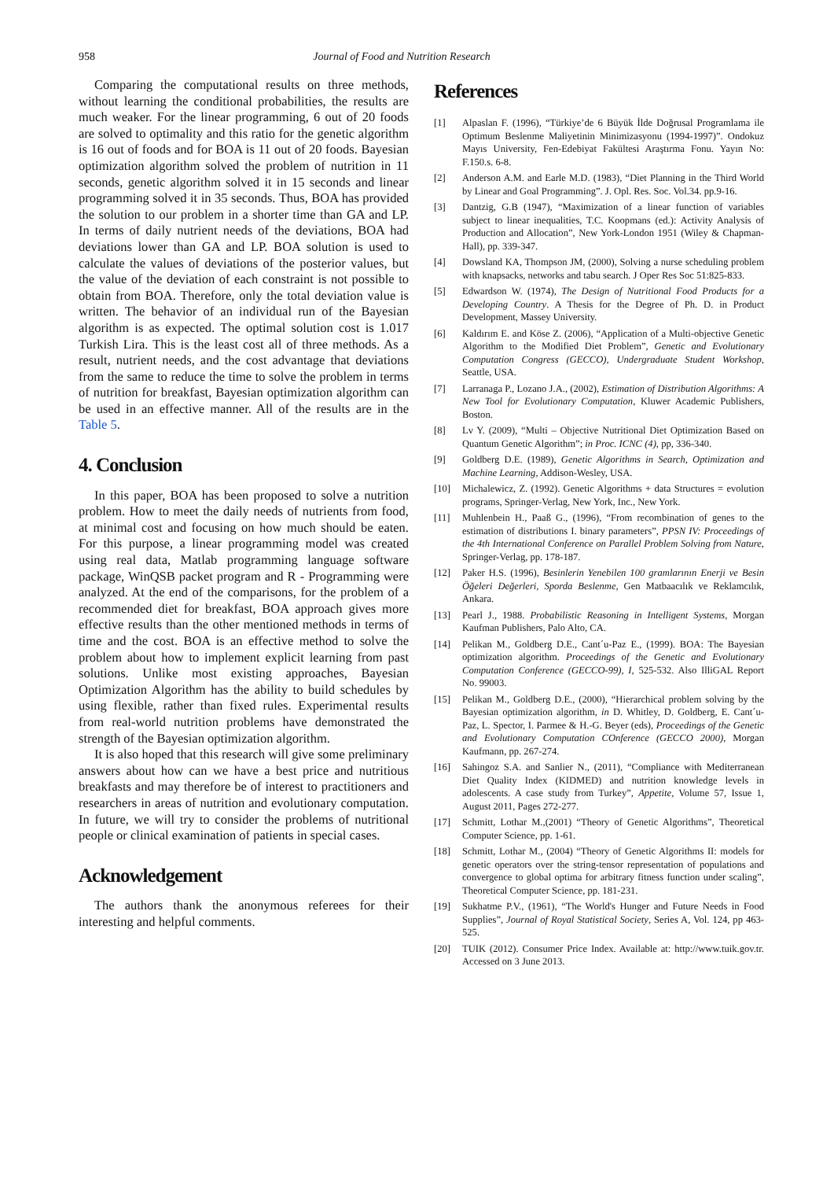958 Journal of Food and Nutrition Research
Comparing the computational results on three methods, without learning the conditional probabilities, the results are much weaker. For the linear programming, 6 out of 20 foods are solved to optimality and this ratio for the genetic algorithm is 16 out of foods and for BOA is 11 out of 20 foods. Bayesian optimization algorithm solved the problem of nutrition in 11 seconds, genetic algorithm solved it in 15 seconds and linear programming solved it in 35 seconds. Thus, BOA has provided the solution to our problem in a shorter time than GA and LP. In terms of daily nutrient needs of the deviations, BOA had deviations lower than GA and LP. BOA solution is used to calculate the values of deviations of the posterior values, but the value of the deviation of each constraint is not possible to obtain from BOA. Therefore, only the total deviation value is written. The behavior of an individual run of the Bayesian algorithm is as expected. The optimal solution cost is 1.017 Turkish Lira. This is the least cost all of three methods. As a result, nutrient needs, and the cost advantage that deviations from the same to reduce the time to solve the problem in terms of nutrition for breakfast, Bayesian optimization algorithm can be used in an effective manner. All of the results are in the Table 5.
4. Conclusion
In this paper, BOA has been proposed to solve a nutrition problem. How to meet the daily needs of nutrients from food, at minimal cost and focusing on how much should be eaten. For this purpose, a linear programming model was created using real data, Matlab programming language software package, WinQSB packet program and R - Programming were analyzed. At the end of the comparisons, for the problem of a recommended diet for breakfast, BOA approach gives more effective results than the other mentioned methods in terms of time and the cost. BOA is an effective method to solve the problem about how to implement explicit learning from past solutions. Unlike most existing approaches, Bayesian Optimization Algorithm has the ability to build schedules by using flexible, rather than fixed rules. Experimental results from real-world nutrition problems have demonstrated the strength of the Bayesian optimization algorithm.
It is also hoped that this research will give some preliminary answers about how can we have a best price and nutritious breakfasts and may therefore be of interest to practitioners and researchers in areas of nutrition and evolutionary computation. In future, we will try to consider the problems of nutritional people or clinical examination of patients in special cases.
Acknowledgement
The authors thank the anonymous referees for their interesting and helpful comments.
References
[1] Alpaslan F. (1996), “Türkiye’de 6 Büyük İlde Doğrusal Programlama ile Optimum Beslenme Maliyetinin Minimizasyonu (1994-1997)”. Ondokuz Mayıs University, Fen-Edebiyat Fakültesi Araştırma Fonu. Yayın No: F.150.s. 6-8.
[2] Anderson A.M. and Earle M.D. (1983), “Diet Planning in the Third World by Linear and Goal Programming”. J. Opl. Res. Soc. Vol.34. pp.9-16.
[3] Dantzig, G.B (1947), “Maximization of a linear function of variables subject to linear inequalities, T.C. Koopmans (ed.): Activity Analysis of Production and Allocation”, New York-London 1951 (Wiley & Chapman-Hall), pp. 339-347.
[4] Dowsland KA, Thompson JM, (2000), Solving a nurse scheduling problem with knapsacks, networks and tabu search. J Oper Res Soc 51:825-833.
[5] Edwardson W. (1974), The Design of Nutritional Food Products for a Developing Country. A Thesis for the Degree of Ph. D. in Product Development, Massey University.
[6] Kaldırım E. and Köse Z. (2006), “Application of a Multi-objective Genetic Algorithm to the Modified Diet Problem”, Genetic and Evolutionary Computation Congress (GECCO), Undergraduate Student Workshop, Seattle, USA.
[7] Larranaga P., Lozano J.A., (2002), Estimation of Distribution Algorithms: A New Tool for Evolutionary Computation, Kluwer Academic Publishers, Boston.
[8] Lv Y. (2009), “Multi – Objective Nutritional Diet Optimization Based on Quantum Genetic Algorithm”; in Proc. ICNC (4), pp, 336-340.
[9] Goldberg D.E. (1989), Genetic Algorithms in Search, Optimization and Machine Learning, Addison-Wesley, USA.
[10] Michalewicz, Z. (1992). Genetic Algorithms + data Structures = evolution programs, Springer-Verlag, New York, Inc., New York.
[11] Muhlenbein H., Paaß G., (1996), “From recombination of genes to the estimation of distributions I. binary parameters”, PPSN IV: Proceedings of the 4th International Conference on Parallel Problem Solving from Nature, Springer-Verlag, pp. 178-187.
[12] Paker H.S. (1996), Besinlerin Yenebilen 100 gramlarının Enerji ve Besin Öğeleri Değerleri, Sporda Beslenme, Gen Matbaacılık ve Reklamcılık, Ankara.
[13] Pearl J., 1988. Probabilistic Reasoning in Intelligent Systems, Morgan Kaufman Publishers, Palo Alto, CA.
[14] Pelikan M., Goldberg D.E., Cant´u-Paz E., (1999). BOA: The Bayesian optimization algorithm. Proceedings of the Genetic and Evolutionary Computation Conference (GECCO-99), I, 525-532. Also IlliGAL Report No. 99003.
[15] Pelikan M., Goldberg D.E., (2000), “Hierarchical problem solving by the Bayesian optimization algorithm, in D. Whitley, D. Goldberg, E. Cant´u-Paz, L. Spector, I. Parmee & H.-G. Beyer (eds), Proceedings of the Genetic and Evolutionary Computation COnference (GECCO 2000), Morgan Kaufmann, pp. 267-274.
[16] Sahingoz S.A. and Sanlier N., (2011), “Compliance with Mediterranean Diet Quality Index (KIDMED) and nutrition knowledge levels in adolescents. A case study from Turkey”, Appetite, Volume 57, Issue 1, August 2011, Pages 272-277.
[17] Schmitt, Lothar M.,(2001) “Theory of Genetic Algorithms”, Theoretical Computer Science, pp. 1-61.
[18] Schmitt, Lothar M., (2004) “Theory of Genetic Algorithms II: models for genetic operators over the string-tensor representation of populations and convergence to global optima for arbitrary fitness function under scaling”, Theoretical Computer Science, pp. 181-231.
[19] Sukhatme P.V., (1961), “The World's Hunger and Future Needs in Food Supplies”, Journal of Royal Statistical Society, Series A, Vol. 124, pp 463-525.
[20] TUIK (2012). Consumer Price Index. Available at: http://www.tuik.gov.tr. Accessed on 3 June 2013.